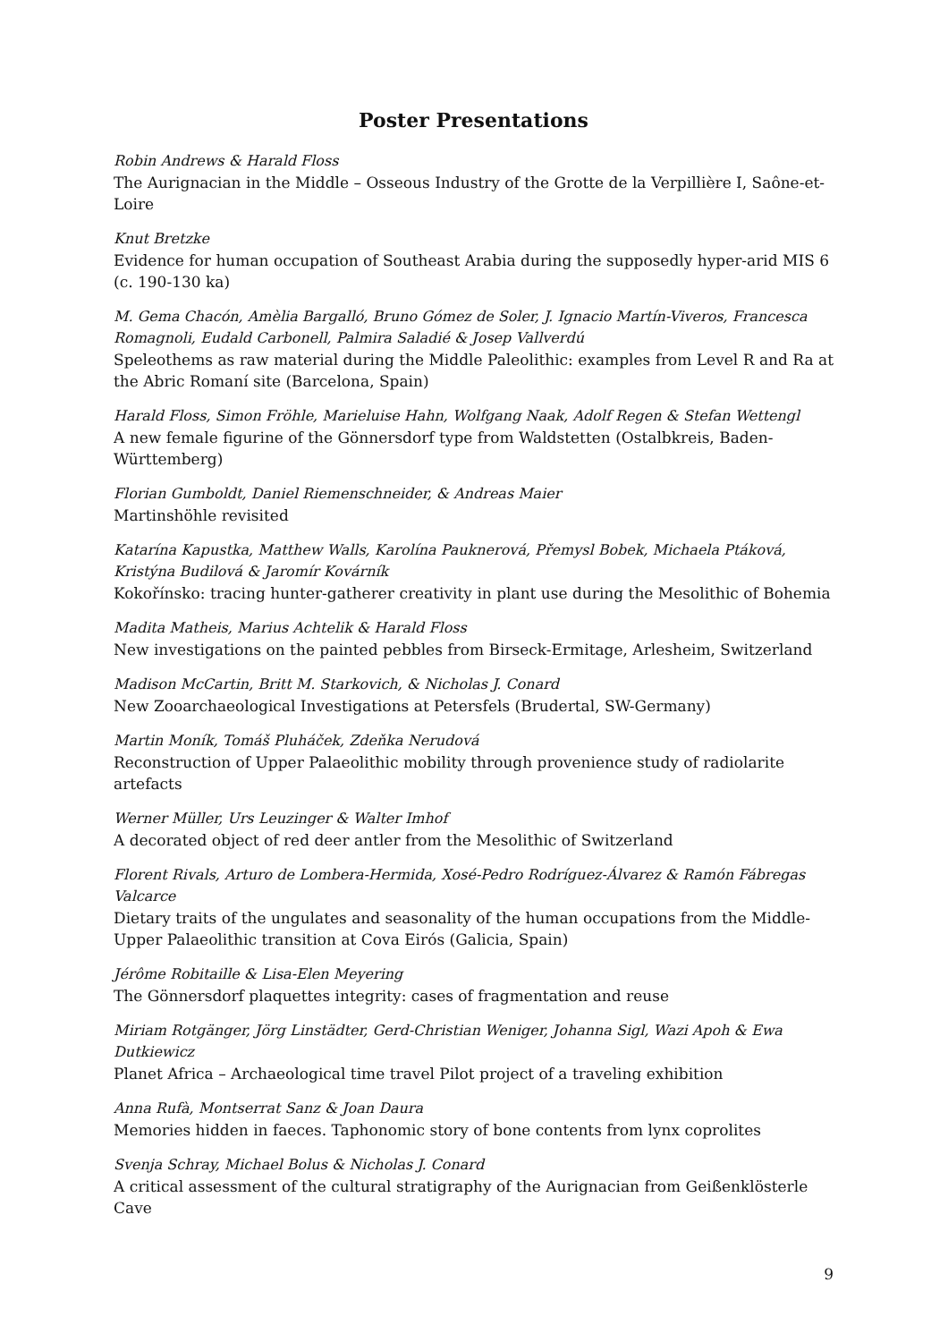Poster Presentations
Robin Andrews & Harald Floss
The Aurignacian in the Middle – Osseous Industry of the Grotte de la Verpillière I, Saône-et-Loire
Knut Bretzke
Evidence for human occupation of Southeast Arabia during the supposedly hyper-arid MIS 6 (c. 190-130 ka)
M. Gema Chacón, Amèlia Bargalló, Bruno Gómez de Soler, J. Ignacio Martín-Viveros, Francesca Romagnoli, Eudald Carbonell, Palmira Saladié & Josep Vallverdú
Speleothems as raw material during the Middle Paleolithic: examples from Level R and Ra at the Abric Romaní site (Barcelona, Spain)
Harald Floss, Simon Fröhle, Marieluise Hahn, Wolfgang Naak, Adolf Regen & Stefan Wettengl
A new female figurine of the Gönnersdorf type from Waldstetten (Ostalbkreis, Baden-Württemberg)
Florian Gumboldt, Daniel Riemenschneider, & Andreas Maier
Martinshöhle revisited
Katarína Kapustka, Matthew Walls, Karolína Pauknerová, Přemysl Bobek, Michaela Ptáková, Kristýna Budilová & Jaromír Kovárník
Kokořínsko: tracing hunter-gatherer creativity in plant use during the Mesolithic of Bohemia
Madita Matheis, Marius Achtelik & Harald Floss
New investigations on the painted pebbles from Birseck-Ermitage, Arlesheim, Switzerland
Madison McCartin, Britt M. Starkovich, & Nicholas J. Conard
New Zooarchaeological Investigations at Petersfels (Brudertal, SW-Germany)
Martin Moník, Tomáš Pluháček, Zdeňka Nerudová
Reconstruction of Upper Palaeolithic mobility through provenience study of radiolarite artefacts
Werner Müller, Urs Leuzinger & Walter Imhof
A decorated object of red deer antler from the Mesolithic of Switzerland
Florent Rivals, Arturo de Lombera-Hermida, Xosé-Pedro Rodríguez-Álvarez & Ramón Fábregas Valcarce
Dietary traits of the ungulates and seasonality of the human occupations from the Middle-Upper Palaeolithic transition at Cova Eirós (Galicia, Spain)
Jérôme Robitaille & Lisa-Elen Meyering
The Gönnersdorf plaquettes integrity: cases of fragmentation and reuse
Miriam Rotgänger, Jörg Linstädter, Gerd-Christian Weniger, Johanna Sigl, Wazi Apoh & Ewa Dutkiewicz
Planet Africa – Archaeological time travel Pilot project of a traveling exhibition
Anna Rufà, Montserrat Sanz & Joan Daura
Memories hidden in faeces. Taphonomic story of bone contents from lynx coprolites
Svenja Schray, Michael Bolus & Nicholas J. Conard
A critical assessment of the cultural stratigraphy of the Aurignacian from Geißenklösterle Cave
9